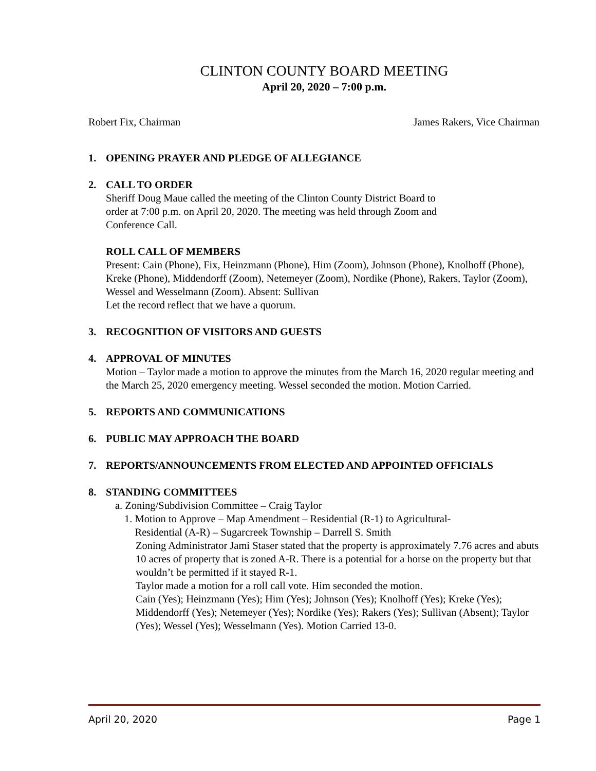CLINTON COUNTY BOARD MEETING
April 20, 2020 – 7:00 p.m.
Robert Fix, Chairman James Rakers, Vice Chairman
1. OPENING PRAYER AND PLEDGE OF ALLEGIANCE
2. CALL TO ORDER
Sheriff Doug Maue called the meeting of the Clinton County District Board to
order at 7:00 p.m. on April 20, 2020. The meeting was held through Zoom and
Conference Call.
ROLL CALL OF MEMBERS
Present: Cain (Phone), Fix, Heinzmann (Phone), Him (Zoom), Johnson (Phone), Knolhoff (Phone), Kreke (Phone), Middendorff (Zoom), Netemeyer (Zoom), Nordike (Phone), Rakers, Taylor (Zoom), Wessel and Wesselmann (Zoom). Absent: Sullivan
Let the record reflect that we have a quorum.
3. RECOGNITION OF VISITORS AND GUESTS
4. APPROVAL OF MINUTES
Motion – Taylor made a motion to approve the minutes from the March 16, 2020 regular meeting and the March 25, 2020 emergency meeting. Wessel seconded the motion. Motion Carried.
5. REPORTS AND COMMUNICATIONS
6. PUBLIC MAY APPROACH THE BOARD
7. REPORTS/ANNOUNCEMENTS FROM ELECTED AND APPOINTED OFFICIALS
8. STANDING COMMITTEES
a. Zoning/Subdivision Committee – Craig Taylor
1. Motion to Approve – Map Amendment – Residential (R-1) to Agricultural-
Residential (A-R) – Sugarcreek Township – Darrell S. Smith
Zoning Administrator Jami Staser stated that the property is approximately 7.76 acres and abuts 10 acres of property that is zoned A-R. There is a potential for a horse on the property but that wouldn’t be permitted if it stayed R-1.
Taylor made a motion for a roll call vote. Him seconded the motion.
Cain (Yes); Heinzmann (Yes); Him (Yes); Johnson (Yes); Knolhoff (Yes); Kreke (Yes); Middendorff (Yes); Netemeyer (Yes); Nordike (Yes); Rakers (Yes); Sullivan (Absent); Taylor (Yes); Wessel (Yes); Wesselmann (Yes). Motion Carried 13-0.
April 20, 2020 Page 1